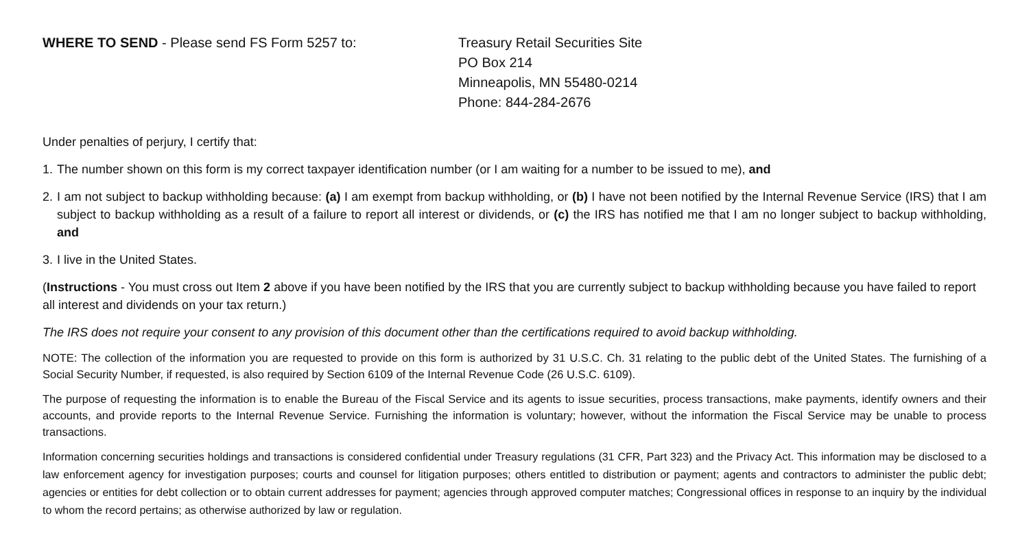WHERE TO SEND - Please send FS Form 5257 to: Treasury Retail Securities Site
PO Box 214
Minneapolis, MN 55480-0214
Phone: 844-284-2676
Under penalties of perjury, I certify that:
1. The number shown on this form is my correct taxpayer identification number (or I am waiting for a number to be issued to me), and
2. I am not subject to backup withholding because: (a) I am exempt from backup withholding, or (b) I have not been notified by the Internal Revenue Service (IRS) that I am subject to backup withholding as a result of a failure to report all interest or dividends, or (c) the IRS has notified me that I am no longer subject to backup withholding, and
3. I live in the United States.
(Instructions - You must cross out Item 2 above if you have been notified by the IRS that you are currently subject to backup withholding because you have failed to report all interest and dividends on your tax return.)
The IRS does not require your consent to any provision of this document other than the certifications required to avoid backup withholding.
NOTE: The collection of the information you are requested to provide on this form is authorized by 31 U.S.C. Ch. 31 relating to the public debt of the United States. The furnishing of a Social Security Number, if requested, is also required by Section 6109 of the Internal Revenue Code (26 U.S.C. 6109).
The purpose of requesting the information is to enable the Bureau of the Fiscal Service and its agents to issue securities, process transactions, make payments, identify owners and their accounts, and provide reports to the Internal Revenue Service. Furnishing the information is voluntary; however, without the information the Fiscal Service may be unable to process transactions.
Information concerning securities holdings and transactions is considered confidential under Treasury regulations (31 CFR, Part 323) and the Privacy Act. This information may be disclosed to a law enforcement agency for investigation purposes; courts and counsel for litigation purposes; others entitled to distribution or payment; agents and contractors to administer the public debt; agencies or entities for debt collection or to obtain current addresses for payment; agencies through approved computer matches; Congressional offices in response to an inquiry by the individual to whom the record pertains; as otherwise authorized by law or regulation.